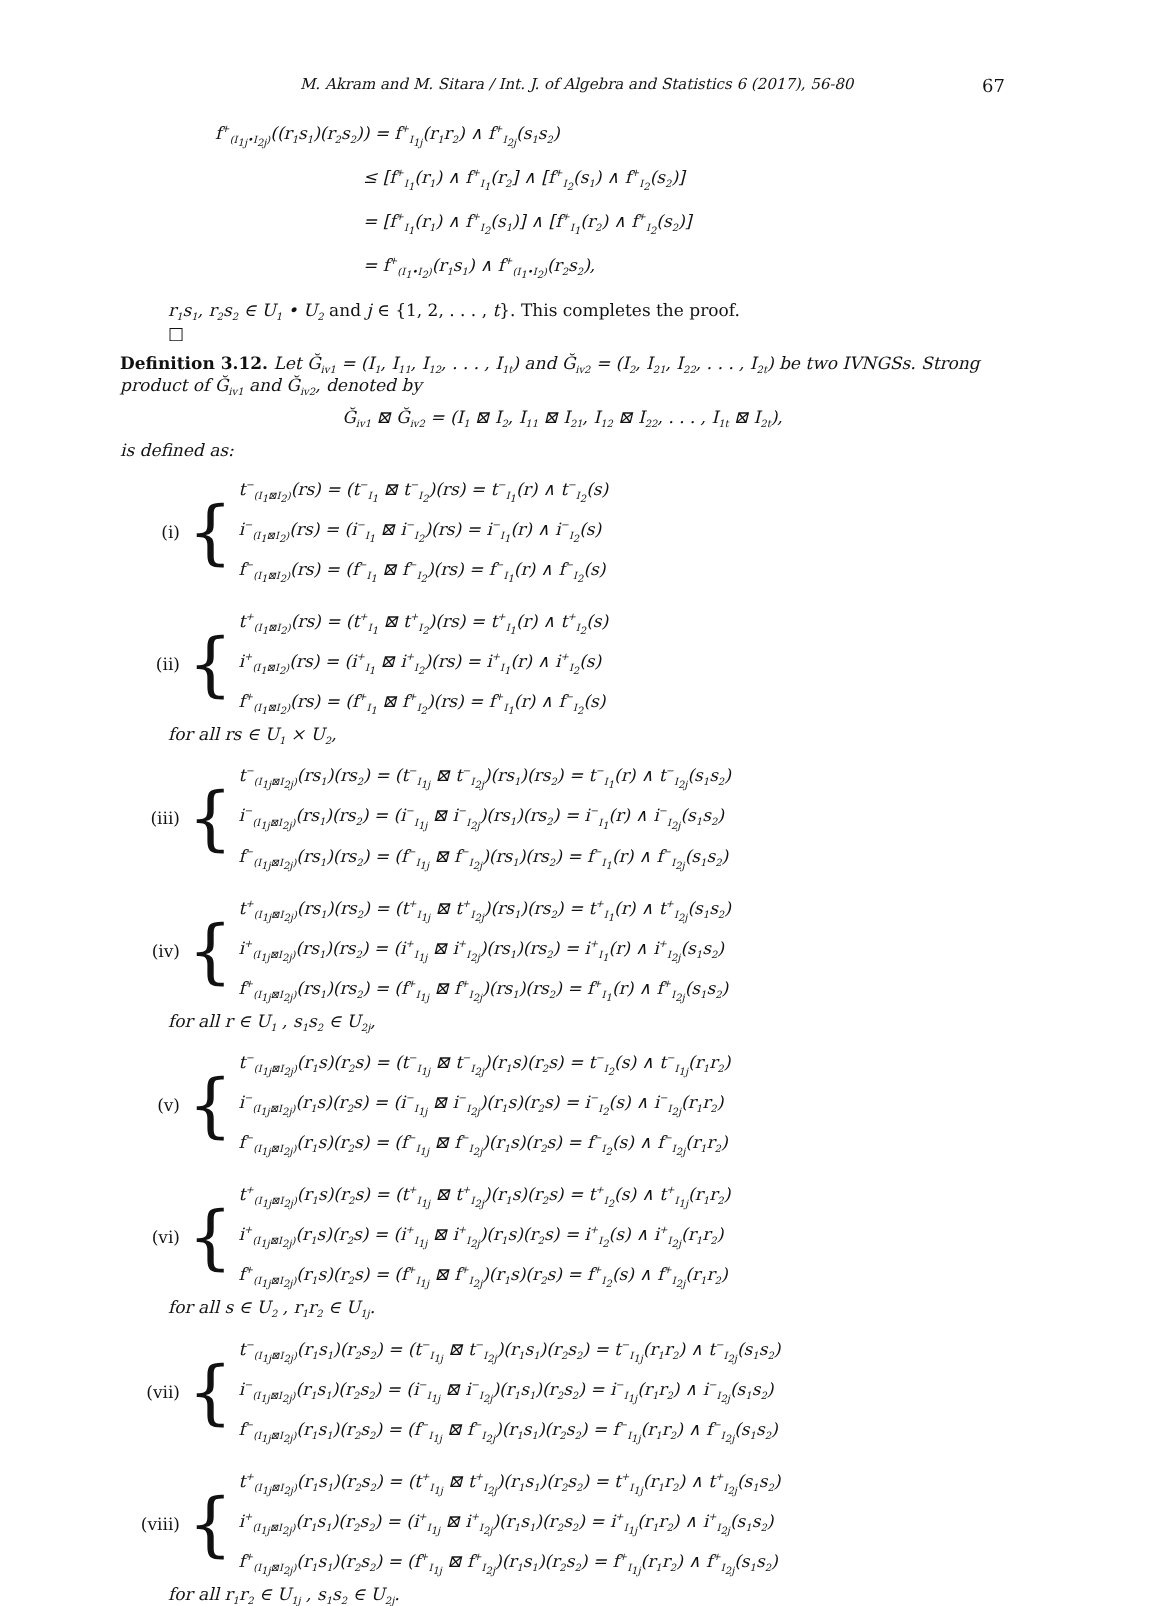M. Akram and M. Sitara / Int. J. of Algebra and Statistics 6 (2017), 56-80 67
f<sup>+</sup><sub>(I<sub>1j</sub>•I<sub>2j</sub>)</sub>((r<sub>1</sub>s<sub>1</sub>)(r<sub>2</sub>s<sub>2</sub>)) = f<sup>+</sup><sub>I<sub>1j</sub></sub>(r<sub>1</sub>r<sub>2</sub>) ∧ f<sup>+</sup><sub>I<sub>2j</sub></sub>(s<sub>1</sub>s<sub>2</sub>)
≤ [f<sup>+</sup><sub>I<sub>1</sub></sub>(r<sub>1</sub>) ∧ f<sup>+</sup><sub>I<sub>1</sub></sub>(r<sub>2</sub>] ∧ [f<sup>+</sup><sub>I<sub>2</sub></sub>(s<sub>1</sub>) ∧ f<sup>+</sup><sub>I<sub>2</sub></sub>(s<sub>2</sub>)]
= [f<sup>+</sup><sub>I<sub>1</sub></sub>(r<sub>1</sub>) ∧ f<sup>+</sup><sub>I<sub>2</sub></sub>(s<sub>1</sub>)] ∧ [f<sup>+</sup><sub>I<sub>1</sub></sub>(r<sub>2</sub>) ∧ f<sup>+</sup><sub>I<sub>2</sub></sub>(s<sub>2</sub>)]
= f<sup>+</sup><sub>(I<sub>1</sub>•I<sub>2</sub>)</sub>(r<sub>1</sub>s<sub>1</sub>) ∧ f<sup>+</sup><sub>(I<sub>1</sub>•I<sub>2</sub>)</sub>(r<sub>2</sub>s<sub>2</sub>),
r<sub>1</sub>s<sub>1</sub>, r<sub>2</sub>s<sub>2</sub> ∈ U<sub>1</sub> • U<sub>2</sub> and j ∈ {1, 2, . . . , t}. This completes the proof.
□
Definition 3.12. Let Ğ<sub>iv1</sub> = (I<sub>1</sub>, I<sub>11</sub>, I<sub>12</sub>, . . . , I<sub>1t</sub>) and Ğ<sub>iv2</sub> = (I<sub>2</sub>, I<sub>21</sub>, I<sub>22</sub>, . . . , I<sub>2t</sub>) be two IVNGSs. Strong product of Ğ<sub>iv1</sub> and Ğ<sub>iv2</sub>, denoted by
Ğ<sub>iv1</sub> ⊠ Ğ<sub>iv2</sub> = (I<sub>1</sub> ⊠ I<sub>2</sub>, I<sub>11</sub> ⊠ I<sub>21</sub>, I<sub>12</sub> ⊠ I<sub>22</sub>, . . . , I<sub>1t</sub> ⊠ I<sub>2t</sub>),
is defined as:
(i) {
t<sup>−</sup><sub>(I<sub>1</sub>⊠I<sub>2</sub>)</sub>(rs) = (t<sup>−</sup><sub>I<sub>1</sub></sub> ⊠ t<sup>−</sup><sub>I<sub>2</sub></sub>)(rs) = t<sup>−</sup><sub>I<sub>1</sub></sub>(r) ∧ t<sup>−</sup><sub>I<sub>2</sub></sub>(s)
i<sup>−</sup><sub>(I<sub>1</sub>⊠I<sub>2</sub>)</sub>(rs) = (i<sup>−</sup><sub>I<sub>1</sub></sub> ⊠ i<sup>−</sup><sub>I<sub>2</sub></sub>)(rs) = i<sup>−</sup><sub>I<sub>1</sub></sub>(r) ∧ i<sup>−</sup><sub>I<sub>2</sub></sub>(s)
f<sup>−</sup><sub>(I<sub>1</sub>⊠I<sub>2</sub>)</sub>(rs) = (f<sup>−</sup><sub>I<sub>1</sub></sub> ⊠ f<sup>−</sup><sub>I<sub>2</sub></sub>)(rs) = f<sup>−</sup><sub>I<sub>1</sub></sub>(r) ∧ f<sup>−</sup><sub>I<sub>2</sub></sub>(s)
(ii) {
t<sup>+</sup><sub>(I<sub>1</sub>⊠I<sub>2</sub>)</sub>(rs) = (t<sup>+</sup><sub>I<sub>1</sub></sub> ⊠ t<sup>+</sup><sub>I<sub>2</sub></sub>)(rs) = t<sup>+</sup><sub>I<sub>1</sub></sub>(r) ∧ t<sup>+</sup><sub>I<sub>2</sub></sub>(s)
i<sup>+</sup><sub>(I<sub>1</sub>⊠I<sub>2</sub>)</sub>(rs) = (i<sup>+</sup><sub>I<sub>1</sub></sub> ⊠ i<sup>+</sup><sub>I<sub>2</sub></sub>)(rs) = i<sup>+</sup><sub>I<sub>1</sub></sub>(r) ∧ i<sup>+</sup><sub>I<sub>2</sub></sub>(s)
f<sup>+</sup><sub>(I<sub>1</sub>⊠I<sub>2</sub>)</sub>(rs) = (f<sup>+</sup><sub>I<sub>1</sub></sub> ⊠ f<sup>+</sup><sub>I<sub>2</sub></sub>)(rs) = f<sup>+</sup><sub>I<sub>1</sub></sub>(r) ∧ f<sup>−</sup><sub>I<sub>2</sub></sub>(s)
for all rs ∈ U<sub>1</sub> × U<sub>2</sub>,
(iii) {
t<sup>−</sup><sub>(I<sub>1j</sub>⊠I<sub>2j</sub>)</sub>(rs<sub>1</sub>)(rs<sub>2</sub>) = (t<sup>−</sup><sub>I<sub>1j</sub></sub> ⊠ t<sup>−</sup><sub>I<sub>2j</sub></sub>)(rs<sub>1</sub>)(rs<sub>2</sub>) = t<sup>−</sup><sub>I<sub>1</sub></sub>(r) ∧ t<sup>−</sup><sub>I<sub>2j</sub></sub>(s<sub>1</sub>s<sub>2</sub>)
i<sup>−</sup><sub>(I<sub>1j</sub>⊠I<sub>2j</sub>)</sub>(rs<sub>1</sub>)(rs<sub>2</sub>) = (i<sup>−</sup><sub>I<sub>1j</sub></sub> ⊠ i<sup>−</sup><sub>I<sub>2j</sub></sub>)(rs<sub>1</sub>)(rs<sub>2</sub>) = i<sup>−</sup><sub>I<sub>1</sub></sub>(r) ∧ i<sup>−</sup><sub>I<sub>2j</sub></sub>(s<sub>1</sub>s<sub>2</sub>)
f<sup>−</sup><sub>(I<sub>1j</sub>⊠I<sub>2j</sub>)</sub>(rs<sub>1</sub>)(rs<sub>2</sub>) = (f<sup>−</sup><sub>I<sub>1j</sub></sub> ⊠ f<sup>−</sup><sub>I<sub>2j</sub></sub>)(rs<sub>1</sub>)(rs<sub>2</sub>) = f<sup>−</sup><sub>I<sub>1</sub></sub>(r) ∧ f<sup>−</sup><sub>I<sub>2j</sub></sub>(s<sub>1</sub>s<sub>2</sub>)
(iv) {
t<sup>+</sup><sub>(I<sub>1j</sub>⊠I<sub>2j</sub>)</sub>(rs<sub>1</sub>)(rs<sub>2</sub>) = (t<sup>+</sup><sub>I<sub>1j</sub></sub> ⊠ t<sup>+</sup><sub>I<sub>2j</sub></sub>)(rs<sub>1</sub>)(rs<sub>2</sub>) = t<sup>+</sup><sub>I<sub>1</sub></sub>(r) ∧ t<sup>+</sup><sub>I<sub>2j</sub></sub>(s<sub>1</sub>s<sub>2</sub>)
i<sup>+</sup><sub>(I<sub>1j</sub>⊠I<sub>2j</sub>)</sub>(rs<sub>1</sub>)(rs<sub>2</sub>) = (i<sup>+</sup><sub>I<sub>1j</sub></sub> ⊠ i<sup>+</sup><sub>I<sub>2j</sub></sub>)(rs<sub>1</sub>)(rs<sub>2</sub>) = i<sup>+</sup><sub>I<sub>1</sub></sub>(r) ∧ i<sup>+</sup><sub>I<sub>2j</sub></sub>(s<sub>1</sub>s<sub>2</sub>)
f<sup>+</sup><sub>(I<sub>1j</sub>⊠I<sub>2j</sub>)</sub>(rs<sub>1</sub>)(rs<sub>2</sub>) = (f<sup>+</sup><sub>I<sub>1j</sub></sub> ⊠ f<sup>+</sup><sub>I<sub>2j</sub></sub>)(rs<sub>1</sub>)(rs<sub>2</sub>) = f<sup>+</sup><sub>I<sub>1</sub></sub>(r) ∧ f<sup>+</sup><sub>I<sub>2j</sub></sub>(s<sub>1</sub>s<sub>2</sub>)
for all r ∈ U<sub>1</sub> , s<sub>1</sub>s<sub>2</sub> ∈ U<sub>2j</sub>,
(v) {
t<sup>−</sup><sub>(I<sub>1j</sub>⊠I<sub>2j</sub>)</sub>(r<sub>1</sub>s)(r<sub>2</sub>s) = (t<sup>−</sup><sub>I<sub>1j</sub></sub> ⊠ t<sup>−</sup><sub>I<sub>2j</sub></sub>)(r<sub>1</sub>s)(r<sub>2</sub>s) = t<sup>−</sup><sub>I<sub>2</sub></sub>(s) ∧ t<sup>−</sup><sub>I<sub>1j</sub></sub>(r<sub>1</sub>r<sub>2</sub>)
i<sup>−</sup><sub>(I<sub>1j</sub>⊠I<sub>2j</sub>)</sub>(r<sub>1</sub>s)(r<sub>2</sub>s) = (i<sup>−</sup><sub>I<sub>1j</sub></sub> ⊠ i<sup>−</sup><sub>I<sub>2j</sub></sub>)(r<sub>1</sub>s)(r<sub>2</sub>s) = i<sup>−</sup><sub>I<sub>2</sub></sub>(s) ∧ i<sup>−</sup><sub>I<sub>2j</sub></sub>(r<sub>1</sub>r<sub>2</sub>)
f<sup>−</sup><sub>(I<sub>1j</sub>⊠I<sub>2j</sub>)</sub>(r<sub>1</sub>s)(r<sub>2</sub>s) = (f<sup>−</sup><sub>I<sub>1j</sub></sub> ⊠ f<sup>−</sup><sub>I<sub>2j</sub></sub>)(r<sub>1</sub>s)(r<sub>2</sub>s) = f<sup>−</sup><sub>I<sub>2</sub></sub>(s) ∧ f<sup>−</sup><sub>I<sub>2j</sub></sub>(r<sub>1</sub>r<sub>2</sub>)
(vi) {
t<sup>+</sup><sub>(I<sub>1j</sub>⊠I<sub>2j</sub>)</sub>(r<sub>1</sub>s)(r<sub>2</sub>s) = (t<sup>+</sup><sub>I<sub>1j</sub></sub> ⊠ t<sup>+</sup><sub>I<sub>2j</sub></sub>)(r<sub>1</sub>s)(r<sub>2</sub>s) = t<sup>+</sup><sub>I<sub>2</sub></sub>(s) ∧ t<sup>+</sup><sub>I<sub>1j</sub></sub>(r<sub>1</sub>r<sub>2</sub>)
i<sup>+</sup><sub>(I<sub>1j</sub>⊠I<sub>2j</sub>)</sub>(r<sub>1</sub>s)(r<sub>2</sub>s) = (i<sup>+</sup><sub>I<sub>1j</sub></sub> ⊠ i<sup>+</sup><sub>I<sub>2j</sub></sub>)(r<sub>1</sub>s)(r<sub>2</sub>s) = i<sup>+</sup><sub>I<sub>2</sub></sub>(s) ∧ i<sup>+</sup><sub>I<sub>2j</sub></sub>(r<sub>1</sub>r<sub>2</sub>)
f<sup>+</sup><sub>(I<sub>1j</sub>⊠I<sub>2j</sub>)</sub>(r<sub>1</sub>s)(r<sub>2</sub>s) = (f<sup>+</sup><sub>I<sub>1j</sub></sub> ⊠ f<sup>+</sup><sub>I<sub>2j</sub></sub>)(r<sub>1</sub>s)(r<sub>2</sub>s) = f<sup>+</sup><sub>I<sub>2</sub></sub>(s) ∧ f<sup>+</sup><sub>I<sub>2j</sub></sub>(r<sub>1</sub>r<sub>2</sub>)
for all s ∈ U<sub>2</sub> , r<sub>1</sub>r<sub>2</sub> ∈ U<sub>1j</sub>.
(vii) {
t<sup>−</sup><sub>(I<sub>1j</sub>⊠I<sub>2j</sub>)</sub>(r<sub>1</sub>s<sub>1</sub>)(r<sub>2</sub>s<sub>2</sub>) = (t<sup>−</sup><sub>I<sub>1j</sub></sub> ⊠ t<sup>−</sup><sub>I<sub>2j</sub></sub>)(r<sub>1</sub>s<sub>1</sub>)(r<sub>2</sub>s<sub>2</sub>) = t<sup>−</sup><sub>I<sub>1j</sub></sub>(r<sub>1</sub>r<sub>2</sub>) ∧ t<sup>−</sup><sub>I<sub>2j</sub></sub>(s<sub>1</sub>s<sub>2</sub>)
i<sup>−</sup><sub>(I<sub>1j</sub>⊠I<sub>2j</sub>)</sub>(r<sub>1</sub>s<sub>1</sub>)(r<sub>2</sub>s<sub>2</sub>) = (i<sup>−</sup><sub>I<sub>1j</sub></sub> ⊠ i<sup>−</sup><sub>I<sub>2j</sub></sub>)(r<sub>1</sub>s<sub>1</sub>)(r<sub>2</sub>s<sub>2</sub>) = i<sup>−</sup><sub>I<sub>1j</sub></sub>(r<sub>1</sub>r<sub>2</sub>) ∧ i<sup>−</sup><sub>I<sub>2j</sub></sub>(s<sub>1</sub>s<sub>2</sub>)
f<sup>−</sup><sub>(I<sub>1j</sub>⊠I<sub>2j</sub>)</sub>(r<sub>1</sub>s<sub>1</sub>)(r<sub>2</sub>s<sub>2</sub>) = (f<sup>−</sup><sub>I<sub>1j</sub></sub> ⊠ f<sup>−</sup><sub>I<sub>2j</sub></sub>)(r<sub>1</sub>s<sub>1</sub>)(r<sub>2</sub>s<sub>2</sub>) = f<sup>−</sup><sub>I<sub>1j</sub></sub>(r<sub>1</sub>r<sub>2</sub>) ∧ f<sup>−</sup><sub>I<sub>2j</sub></sub>(s<sub>1</sub>s<sub>2</sub>)
(viii) {
t<sup>+</sup><sub>(I<sub>1j</sub>⊠I<sub>2j</sub>)</sub>(r<sub>1</sub>s<sub>1</sub>)(r<sub>2</sub>s<sub>2</sub>) = (t<sup>+</sup><sub>I<sub>1j</sub></sub> ⊠ t<sup>+</sup><sub>I<sub>2j</sub></sub>)(r<sub>1</sub>s<sub>1</sub>)(r<sub>2</sub>s<sub>2</sub>) = t<sup>+</sup><sub>I<sub>1j</sub></sub>(r<sub>1</sub>r<sub>2</sub>) ∧ t<sup>+</sup><sub>I<sub>2j</sub></sub>(s<sub>1</sub>s<sub>2</sub>)
i<sup>+</sup><sub>(I<sub>1j</sub>⊠I<sub>2j</sub>)</sub>(r<sub>1</sub>s<sub>1</sub>)(r<sub>2</sub>s<sub>2</sub>) = (i<sup>+</sup><sub>I<sub>1j</sub></sub> ⊠ i<sup>+</sup><sub>I<sub>2j</sub></sub>)(r<sub>1</sub>s<sub>1</sub>)(r<sub>2</sub>s<sub>2</sub>) = i<sup>+</sup><sub>I<sub>1j</sub></sub>(r<sub>1</sub>r<sub>2</sub>) ∧ i<sup>+</sup><sub>I<sub>2j</sub></sub>(s<sub>1</sub>s<sub>2</sub>)
f<sup>+</sup><sub>(I<sub>1j</sub>⊠I<sub>2j</sub>)</sub>(r<sub>1</sub>s<sub>1</sub>)(r<sub>2</sub>s<sub>2</sub>) = (f<sup>+</sup><sub>I<sub>1j</sub></sub> ⊠ f<sup>+</sup><sub>I<sub>2j</sub></sub>)(r<sub>1</sub>s<sub>1</sub>)(r<sub>2</sub>s<sub>2</sub>) = f<sup>+</sup><sub>I<sub>1j</sub></sub>(r<sub>1</sub>r<sub>2</sub>) ∧ f<sup>+</sup><sub>I<sub>2j</sub></sub>(s<sub>1</sub>s<sub>2</sub>)
for all r<sub>1</sub>r<sub>2</sub> ∈ U<sub>1j</sub> , s<sub>1</sub>s<sub>2</sub> ∈ U<sub>2j</sub>.